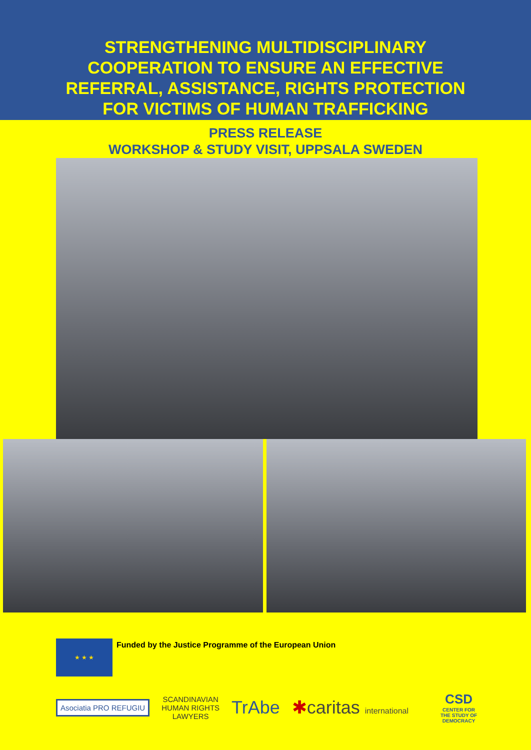STRENGTHENING MULTIDISCIPLINARY
COOPERATION TO ENSURE AN EFFECTIVE
REFERRAL, ASSISTANCE, RIGHTS PROTECTION
FOR VICTIMS OF HUMAN TRAFFICKING
PRESS RELEASE
WORKSHOP & STUDY VISIT, UPPSALA SWEDEN
★ ★ ★
Funded by the Justice Programme of the European Union
Asociatia PRO REFUGIU
SCANDINAVIAN
HUMAN RIGHTS
LAWYERS
TrAbe ✱caritas international
CSD
CENTER FOR
THE STUDY OF
DEMOCRACY